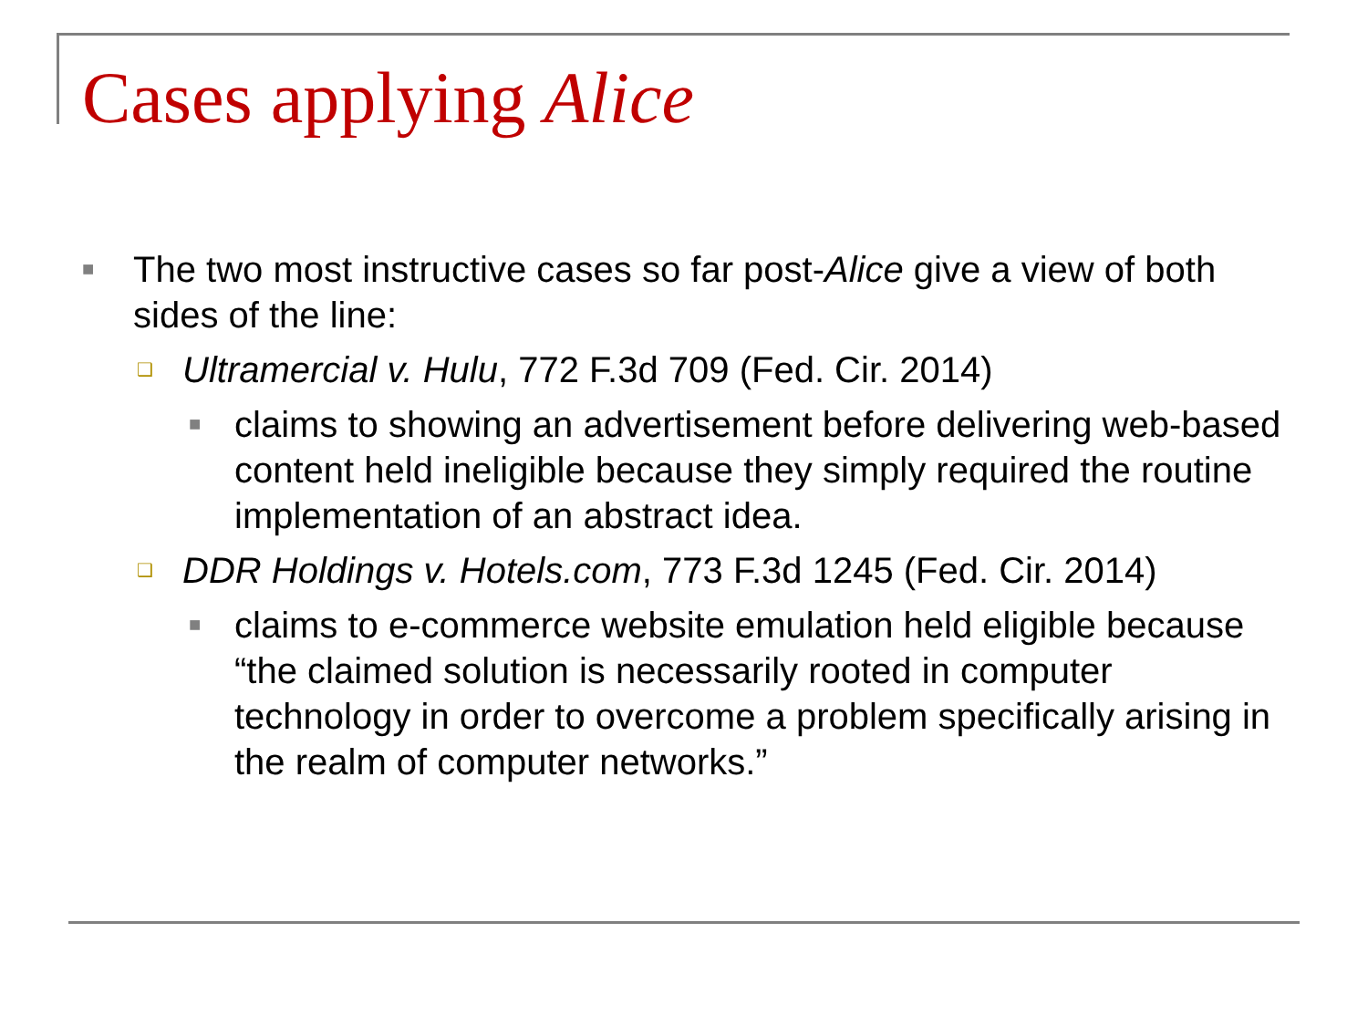Cases applying Alice
■ The two most instructive cases so far post-Alice give a view of both sides of the line:
❑ Ultramercial v. Hulu, 772 F.3d 709 (Fed. Cir. 2014)
■ claims to showing an advertisement before delivering web-based content held ineligible because they simply required the routine implementation of an abstract idea.
❑ DDR Holdings v. Hotels.com, 773 F.3d 1245 (Fed. Cir. 2014)
■ claims to e-commerce website emulation held eligible because “the claimed solution is necessarily rooted in computer technology in order to overcome a problem specifically arising in the realm of computer networks.”